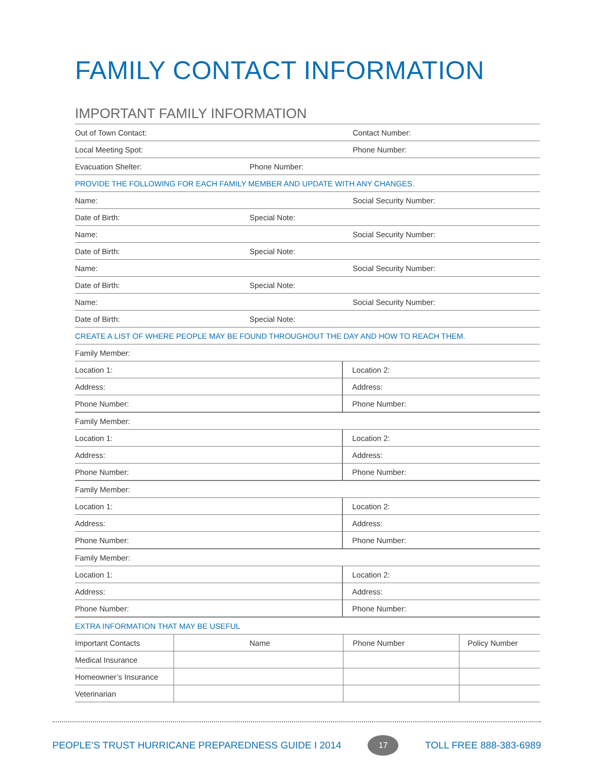FAMILY CONTACT INFORMATION
IMPORTANT FAMILY INFORMATION
| Out of Town Contact: | | Contact Number: |
| Local Meeting Spot: | | Phone Number: |
| Evacuation Shelter: | Phone Number: | |
| PROVIDE THE FOLLOWING FOR EACH FAMILY MEMBER AND UPDATE WITH ANY CHANGES. | | |
| Name: | | Social Security Number: |
| Date of Birth: | Special Note: | |
| Name: | | Social Security Number: |
| Date of Birth: | Special Note: | |
| Name: | | Social Security Number: |
| Date of Birth: | Special Note: | |
| Name: | | Social Security Number: |
| Date of Birth: | Special Note: | |
| CREATE A LIST OF WHERE PEOPLE MAY BE FOUND THROUGHOUT THE DAY AND HOW TO REACH THEM. | | |
| Family Member: | |
| Location 1: | Location 2: |
| Address: | Address: |
| Phone Number: | Phone Number: |
| Family Member: | |
| Location 1: | Location 2: |
| Address: | Address: |
| Phone Number: | Phone Number: |
| Family Member: | |
| Location 1: | Location 2: |
| Address: | Address: |
| Phone Number: | Phone Number: |
| Family Member: | |
| Location 1: | Location 2: |
| Address: | Address: |
| Phone Number: | Phone Number: |
| EXTRA INFORMATION THAT MAY BE USEFUL | |
| Important Contacts | Name | Phone Number | Policy Number |
| --- | --- | --- | --- |
| Medical Insurance | | | |
| Homeowner’s Insurance | | | |
| Veterinarian | | | |
PEOPLE’S TRUST HURRICANE PREPAREDNESS GUIDE I 2014 17 TOLL FREE 888-383-6989